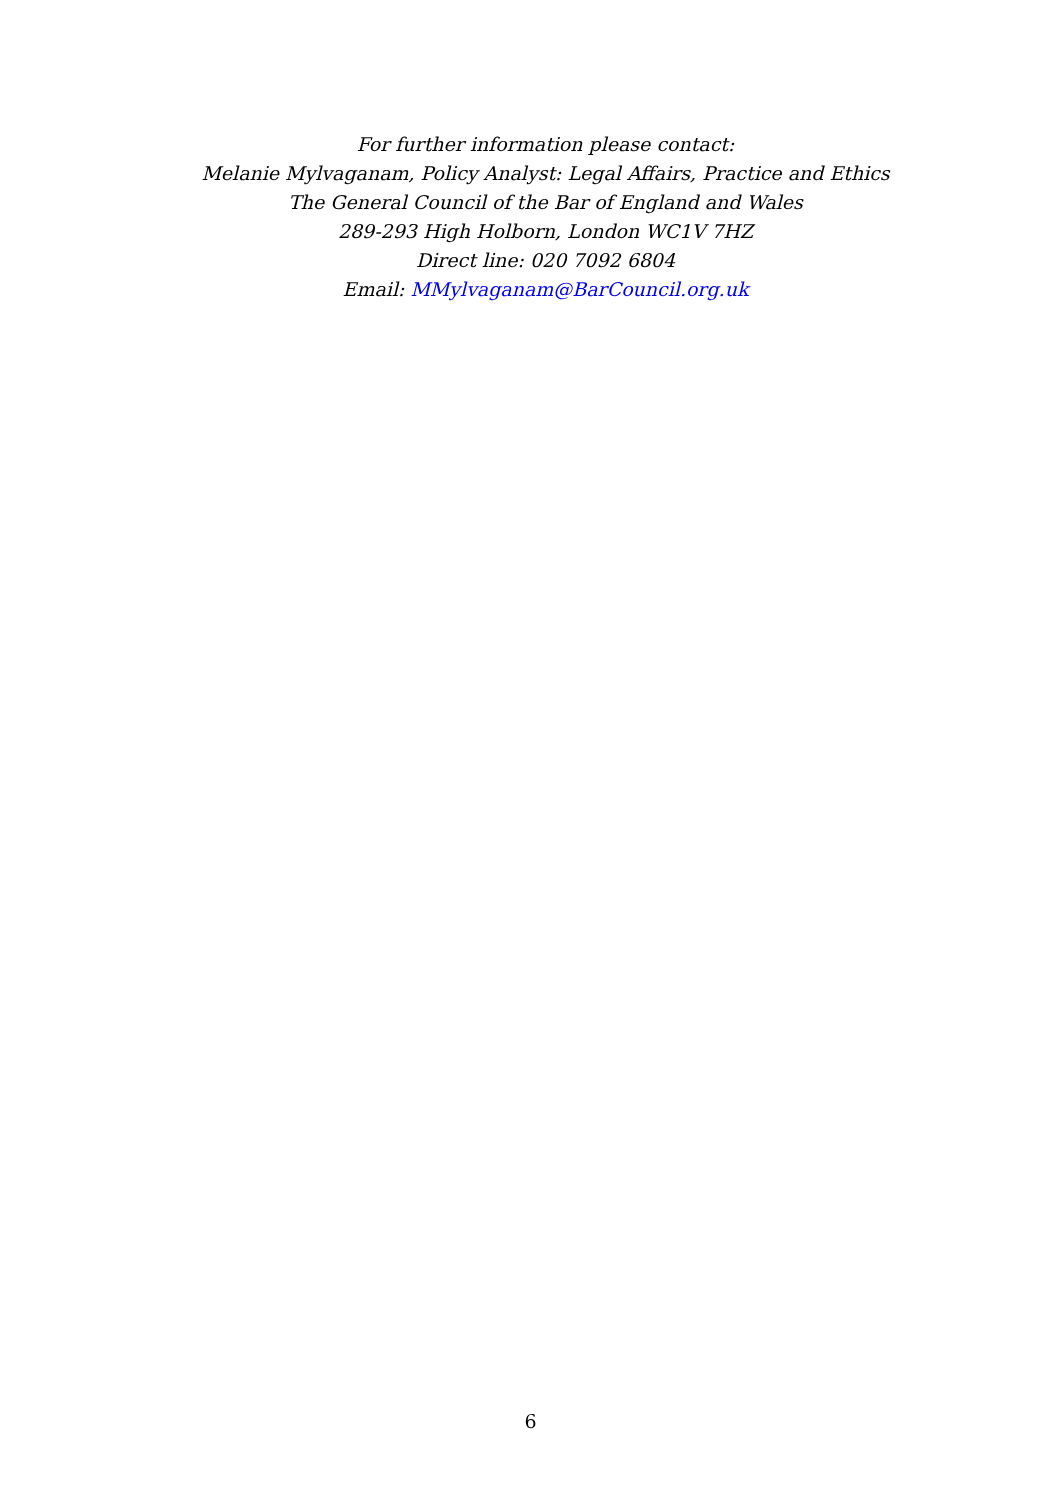For further information please contact:
Melanie Mylvaganam, Policy Analyst: Legal Affairs, Practice and Ethics
The General Council of the Bar of England and Wales
289-293 High Holborn, London WC1V 7HZ
Direct line: 020 7092 6804
Email: MMylvaganam@BarCouncil.org.uk
6